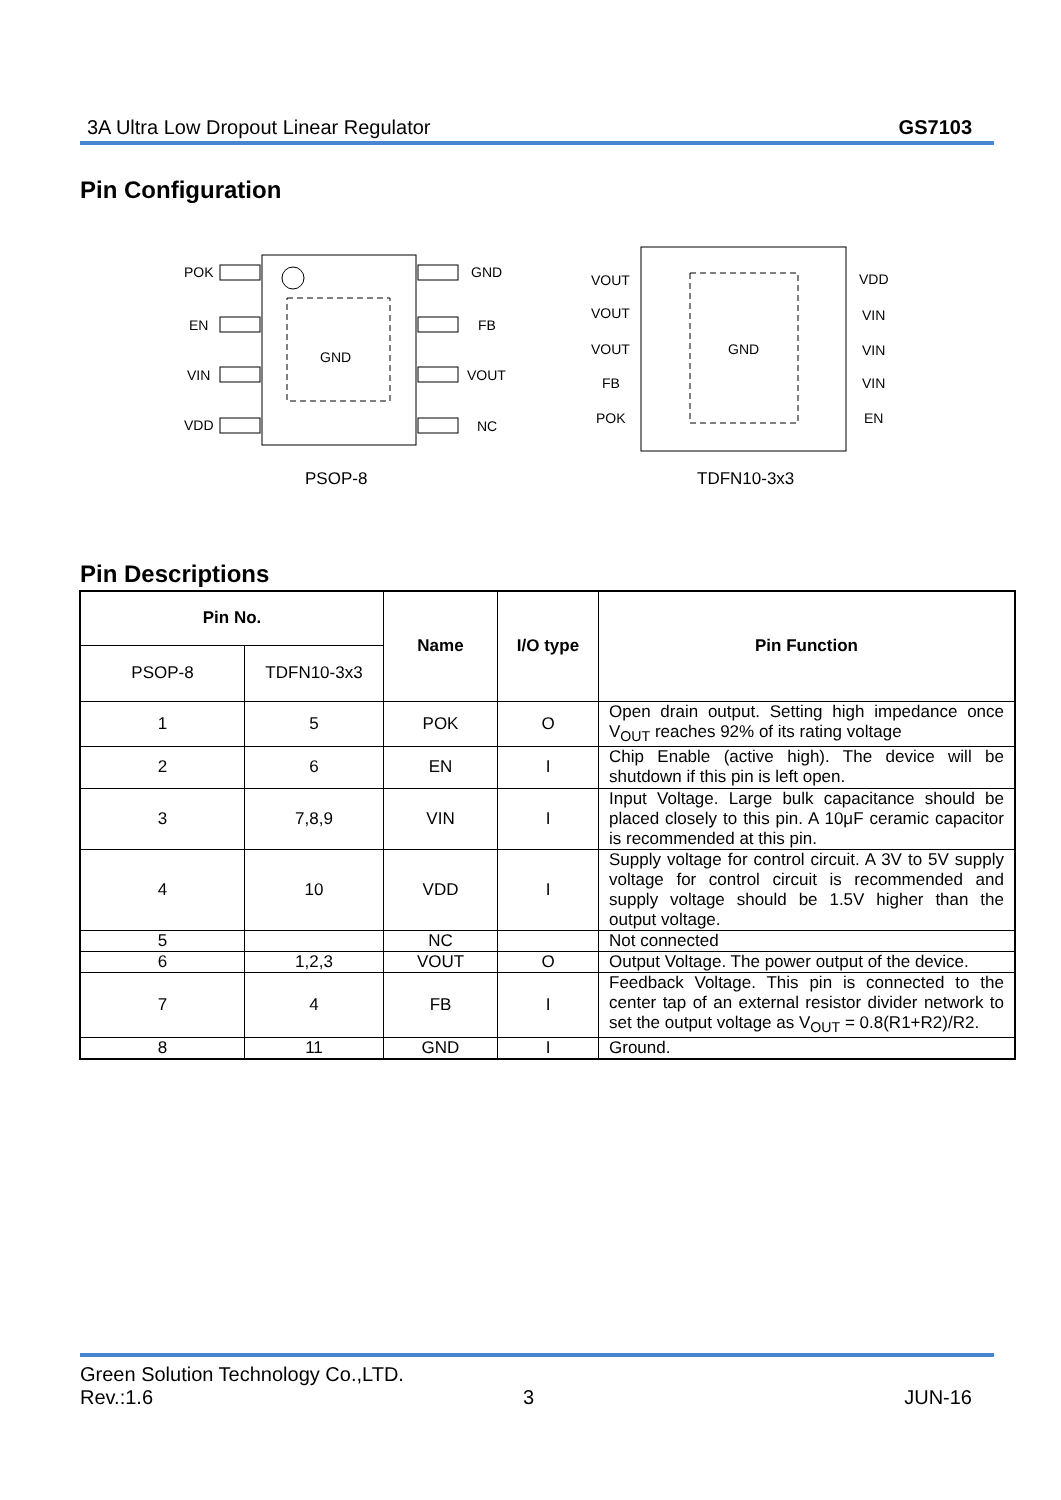3A Ultra Low Dropout Linear Regulator GS7103
Pin Configuration
GND
POK
EN
VIN
VDD
GND
FB
VOUT
NC
PSOP-8
GND
VOUT
VOUT
VOUT
FB
POK
VDD
VIN
VIN
VIN
EN
TDFN10-3x3
Pin Descriptions
| Pin No. | | Name | I/O type | Pin Function |
| --- | --- | --- | --- | --- |
| PSOP-8 | TDFN10-3x3 | | | |
| 1 | 5 | POK | O | Open drain output. Setting high impedance once V<sub>OUT</sub> reaches 92% of its rating voltage |
| 2 | 6 | EN | I | Chip Enable (active high). The device will be shutdown if this pin is left open. |
| 3 | 7,8,9 | VIN | I | Input Voltage. Large bulk capacitance should be placed closely to this pin. A 10μF ceramic capacitor is recommended at this pin. |
| 4 | 10 | VDD | I | Supply voltage for control circuit. A 3V to 5V supply voltage for control circuit is recommended and supply voltage should be 1.5V higher than the output voltage. |
| 5 | | NC | | Not connected |
| 6 | 1,2,3 | VOUT | O | Output Voltage. The power output of the device. |
| 7 | 4 | FB | I | Feedback Voltage. This pin is connected to the center tap of an external resistor divider network to set the output voltage as V<sub>OUT</sub> = 0.8(R1+R2)/R2. |
| 8 | 11 | GND | I | Ground. |
Green Solution Technology Co.,LTD.
Rev.:1.6 3 JUN-16